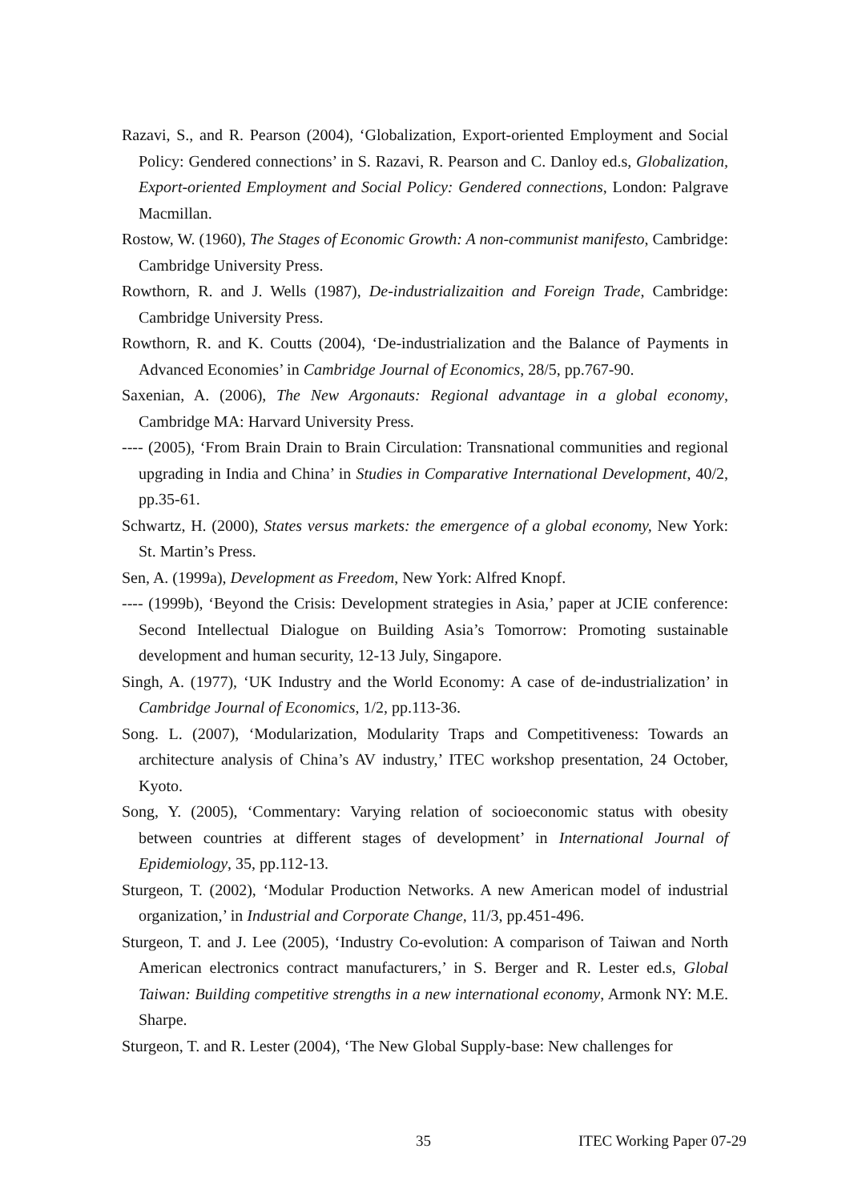Razavi, S., and R. Pearson (2004), ‘Globalization, Export-oriented Employment and Social Policy: Gendered connections’ in S. Razavi, R. Pearson and C. Danloy ed.s, Globalization, Export-oriented Employment and Social Policy: Gendered connections, London: Palgrave Macmillan.
Rostow, W. (1960), The Stages of Economic Growth: A non-communist manifesto, Cambridge: Cambridge University Press.
Rowthorn, R. and J. Wells (1987), De-industrializaition and Foreign Trade, Cambridge: Cambridge University Press.
Rowthorn, R. and K. Coutts (2004), ‘De-industrialization and the Balance of Payments in Advanced Economies’ in Cambridge Journal of Economics, 28/5, pp.767-90.
Saxenian, A. (2006), The New Argonauts: Regional advantage in a global economy, Cambridge MA: Harvard University Press.
---- (2005), ‘From Brain Drain to Brain Circulation: Transnational communities and regional upgrading in India and China’ in Studies in Comparative International Development, 40/2, pp.35-61.
Schwartz, H. (2000), States versus markets: the emergence of a global economy, New York: St. Martin’s Press.
Sen, A. (1999a), Development as Freedom, New York: Alfred Knopf.
---- (1999b), ‘Beyond the Crisis: Development strategies in Asia,’ paper at JCIE conference: Second Intellectual Dialogue on Building Asia’s Tomorrow: Promoting sustainable development and human security, 12-13 July, Singapore.
Singh, A. (1977), ‘UK Industry and the World Economy: A case of de-industrialization’ in Cambridge Journal of Economics, 1/2, pp.113-36.
Song. L. (2007), ‘Modularization, Modularity Traps and Competitiveness: Towards an architecture analysis of China’s AV industry,’ ITEC workshop presentation, 24 October, Kyoto.
Song, Y. (2005), ‘Commentary: Varying relation of socioeconomic status with obesity between countries at different stages of development’ in International Journal of Epidemiology, 35, pp.112-13.
Sturgeon, T. (2002), ‘Modular Production Networks. A new American model of industrial organization,’ in Industrial and Corporate Change, 11/3, pp.451-496.
Sturgeon, T. and J. Lee (2005), ‘Industry Co-evolution: A comparison of Taiwan and North American electronics contract manufacturers,’ in S. Berger and R. Lester ed.s, Global Taiwan: Building competitive strengths in a new international economy, Armonk NY: M.E. Sharpe.
Sturgeon, T. and R. Lester (2004), ‘The New Global Supply-base: New challenges for
35 ITEC Working Paper 07-29